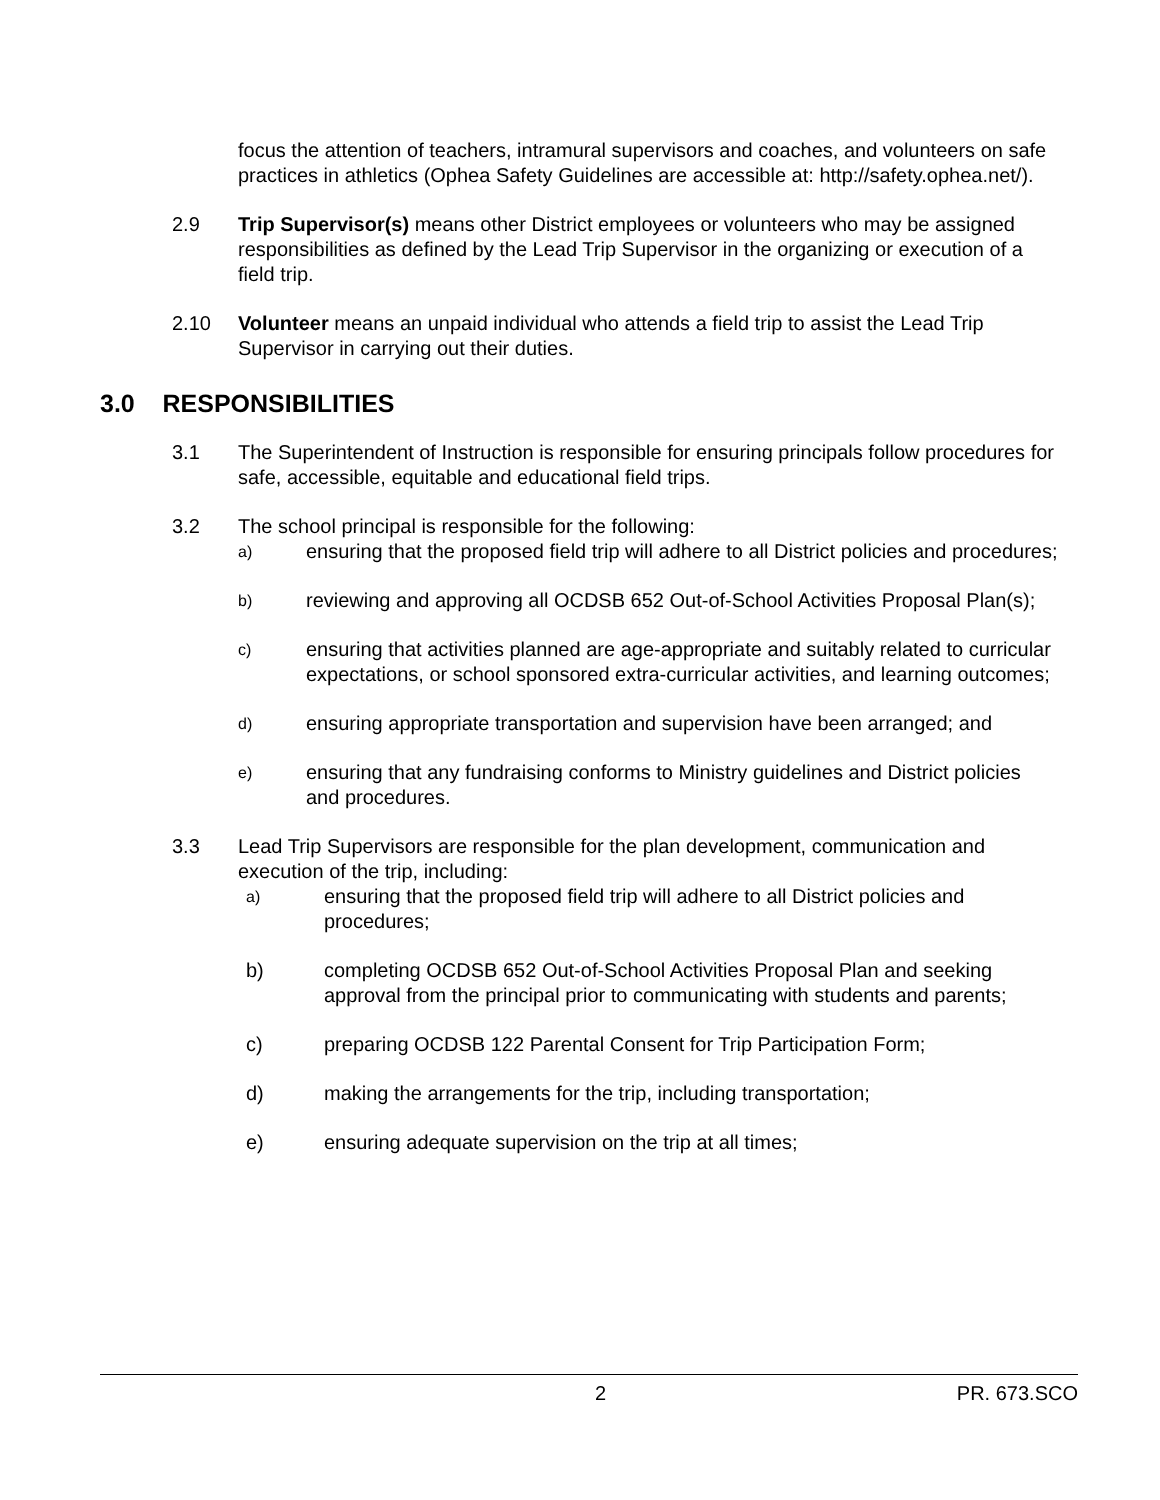focus the attention of teachers, intramural supervisors and coaches, and volunteers on safe practices in athletics (Ophea Safety Guidelines are accessible at: http://safety.ophea.net/).
2.9 Trip Supervisor(s) means other District employees or volunteers who may be assigned responsibilities as defined by the Lead Trip Supervisor in the organizing or execution of a field trip.
2.10 Volunteer means an unpaid individual who attends a field trip to assist the Lead Trip Supervisor in carrying out their duties.
3.0 RESPONSIBILITIES
3.1 The Superintendent of Instruction is responsible for ensuring principals follow procedures for safe, accessible, equitable and educational field trips.
3.2 The school principal is responsible for the following:
a)
ensuring that the proposed field trip will adhere to all District policies and procedures;
b)
reviewing and approving all OCDSB 652 Out-of-School Activities Proposal Plan(s);
c)
ensuring that activities planned are age-appropriate and suitably related to curricular expectations, or school sponsored extra-curricular activities, and learning outcomes;
d)
ensuring appropriate transportation and supervision have been arranged; and
e)
ensuring that any fundraising conforms to Ministry guidelines and District policies and procedures.
3.3 Lead Trip Supervisors are responsible for the plan development, communication and execution of the trip, including:
a)
ensuring that the proposed field trip will adhere to all District policies and procedures;
b) completing OCDSB 652 Out-of-School Activities Proposal Plan and seeking approval from the principal prior to communicating with students and parents;
c) preparing OCDSB 122 Parental Consent for Trip Participation Form;
d) making the arrangements for the trip, including transportation;
e) ensuring adequate supervision on the trip at all times;
2 PR. 673.SCO